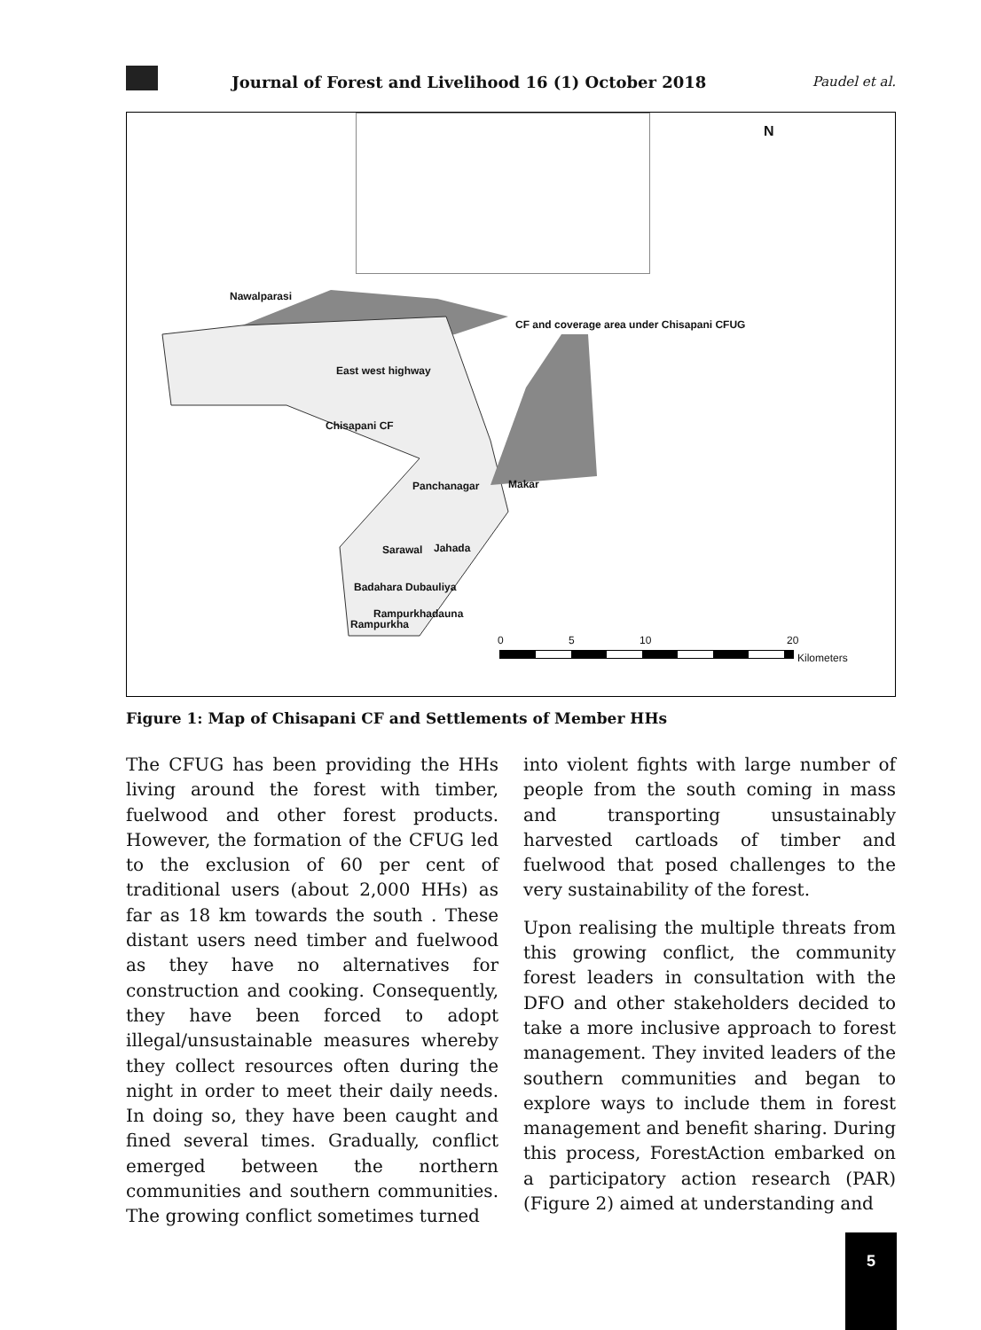Journal of Forest and Livelihood 16 (1) October 2018
Paudel et al.
N
Nawalparasi
CF and coverage area under Chisapani CFUG
East west highway
Chisapani CF
Panchanagar Makar
Sarawal Jahada
Badahara Dubauliya
Rampurkhadauna
Rampurkha
0 5 10 20
Kilometers
Figure 1: Map of Chisapani CF and Settlements of Member HHs
The CFUG has been providing the HHs living around the forest with timber, fuelwood and other forest products. However, the formation of the CFUG led to the exclusion of 60 per cent of traditional users (about 2,000 HHs) as far as 18 km towards the south . These distant users need timber and fuelwood as they have no alternatives for construction and cooking. Consequently, they have been forced to adopt illegal/unsustainable measures whereby they collect resources often during the night in order to meet their daily needs. In doing so, they have been caught and fined several times. Gradually, conflict emerged between the northern communities and southern communities. The growing conflict sometimes turned
into violent fights with large number of people from the south coming in mass and transporting unsustainably harvested cartloads of timber and fuelwood that posed challenges to the very sustainability of the forest.
Upon realising the multiple threats from this growing conflict, the community forest leaders in consultation with the DFO and other stakeholders decided to take a more inclusive approach to forest management. They invited leaders of the southern communities and began to explore ways to include them in forest management and benefit sharing. During this process, ForestAction embarked on a participatory action research (PAR) (Figure 2) aimed at understanding and
5